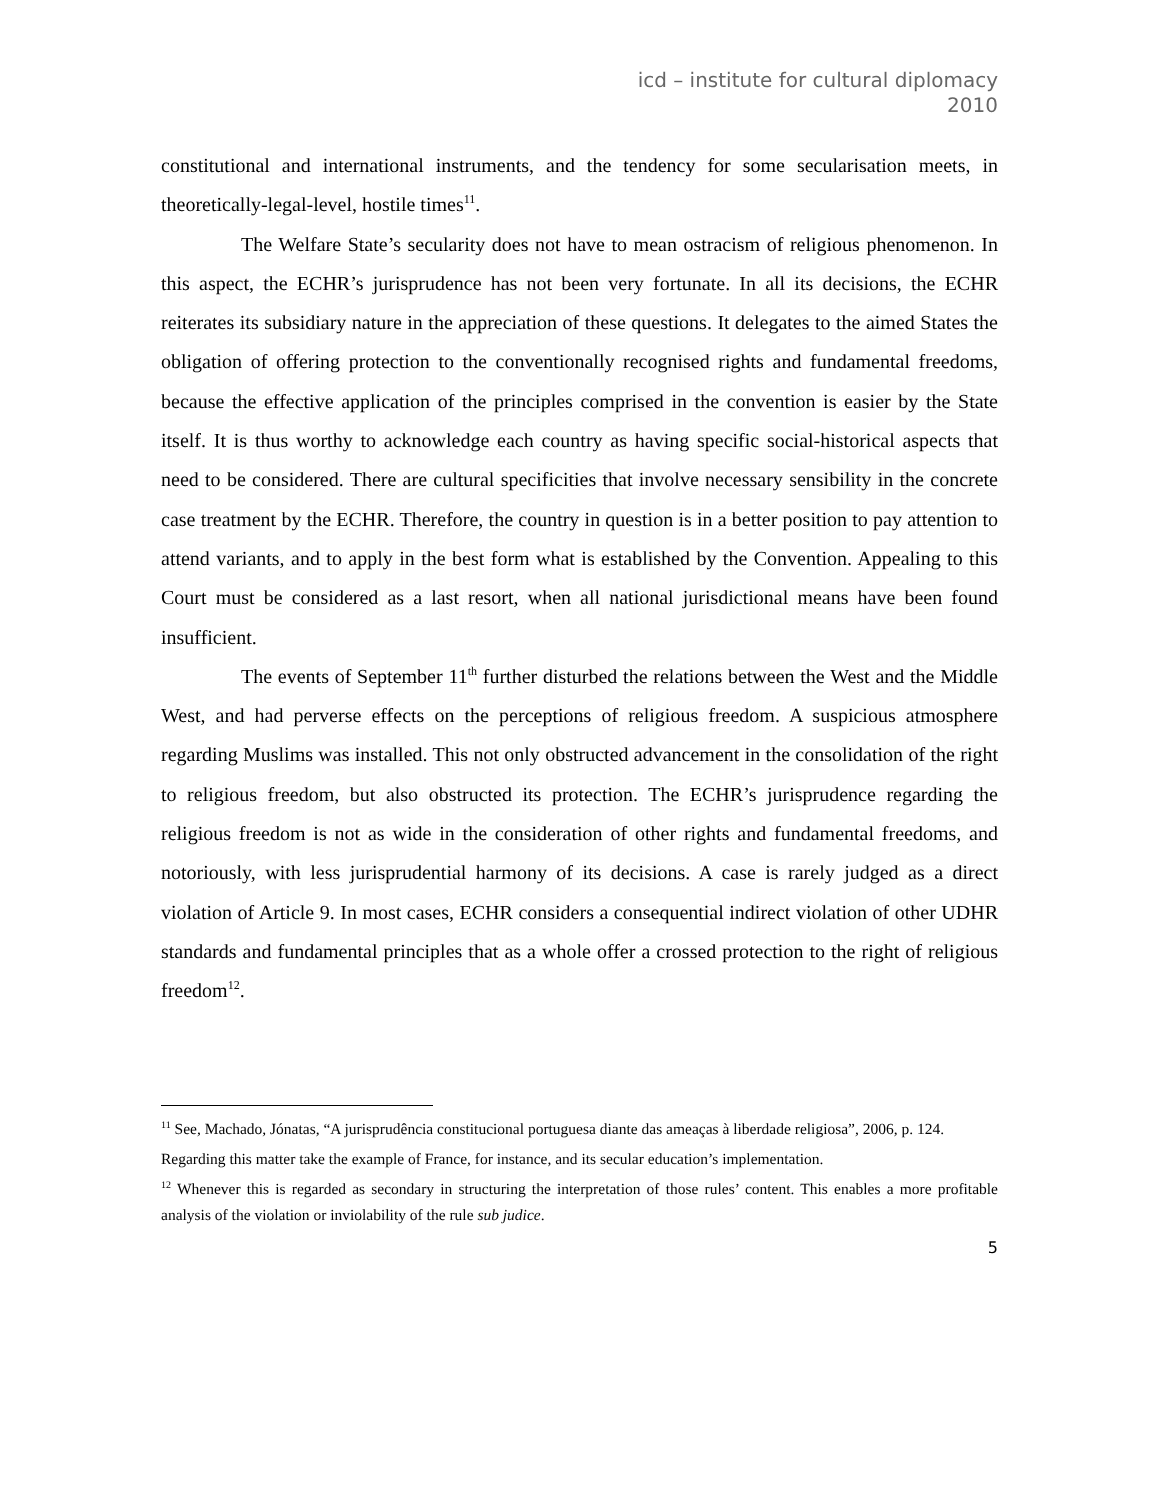icd – institute for cultural diplomacy
2010
constitutional and international instruments, and the tendency for some secularisation meets, in theoretically-legal-level, hostile times<sup>11</sup>.
The Welfare State’s secularity does not have to mean ostracism of religious phenomenon. In this aspect, the ECHR’s jurisprudence has not been very fortunate. In all its decisions, the ECHR reiterates its subsidiary nature in the appreciation of these questions. It delegates to the aimed States the obligation of offering protection to the conventionally recognised rights and fundamental freedoms, because the effective application of the principles comprised in the convention is easier by the State itself. It is thus worthy to acknowledge each country as having specific social-historical aspects that need to be considered. There are cultural specificities that involve necessary sensibility in the concrete case treatment by the ECHR. Therefore, the country in question is in a better position to pay attention to attend variants, and to apply in the best form what is established by the Convention. Appealing to this Court must be considered as a last resort, when all national jurisdictional means have been found insufficient.
The events of September 11<sup>th</sup> further disturbed the relations between the West and the Middle West, and had perverse effects on the perceptions of religious freedom. A suspicious atmosphere regarding Muslims was installed. This not only obstructed advancement in the consolidation of the right to religious freedom, but also obstructed its protection. The ECHR’s jurisprudence regarding the religious freedom is not as wide in the consideration of other rights and fundamental freedoms, and notoriously, with less jurisprudential harmony of its decisions. A case is rarely judged as a direct violation of Article 9. In most cases, ECHR considers a consequential indirect violation of other UDHR standards and fundamental principles that as a whole offer a crossed protection to the right of religious freedom<sup>12</sup>.
<sup>11</sup> See, Machado, Jónatas, “A jurisprudência constitucional portuguesa diante das ameaças à liberdade religiosa”, 2006, p. 124.
Regarding this matter take the example of France, for instance, and its secular education’s implementation.
<sup>12</sup> Whenever this is regarded as secondary in structuring the interpretation of those rules’ content. This enables a more profitable analysis of the violation or inviolability of the rule sub judice.
5